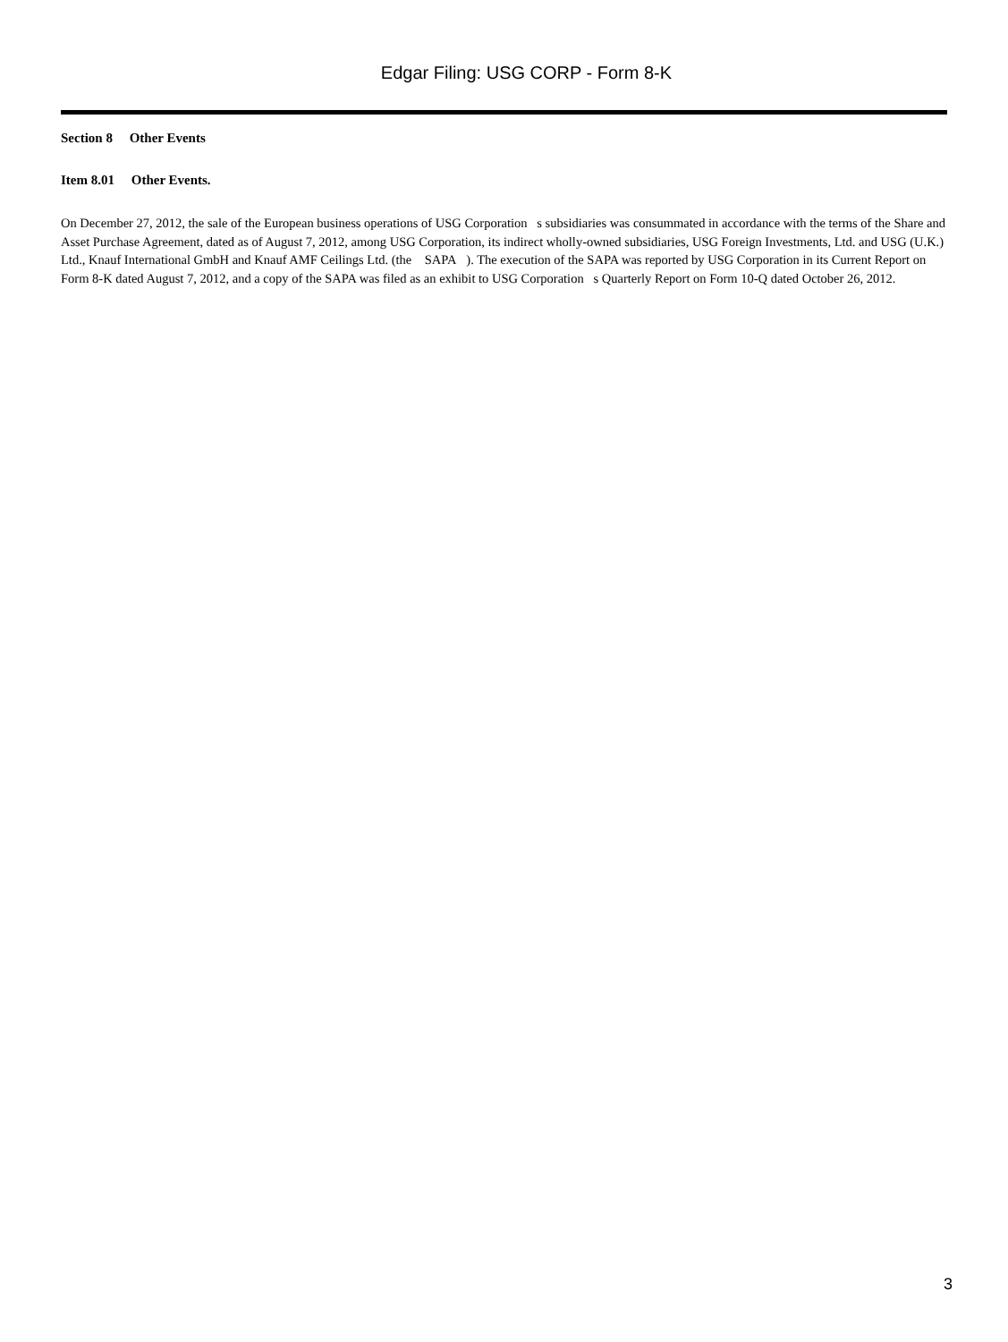Edgar Filing: USG CORP - Form 8-K
Section 8 Other Events
Item 8.01 Other Events.
On December 27, 2012, the sale of the European business operations of USG Corporation s subsidiaries was consummated in accordance with the terms of the Share and Asset Purchase Agreement, dated as of August 7, 2012, among USG Corporation, its indirect wholly-owned subsidiaries, USG Foreign Investments, Ltd. and USG (U.K.) Ltd., Knauf International GmbH and Knauf AMF Ceilings Ltd. (the SAPA ). The execution of the SAPA was reported by USG Corporation in its Current Report on Form 8-K dated August 7, 2012, and a copy of the SAPA was filed as an exhibit to USG Corporation s Quarterly Report on Form 10-Q dated October 26, 2012.
3